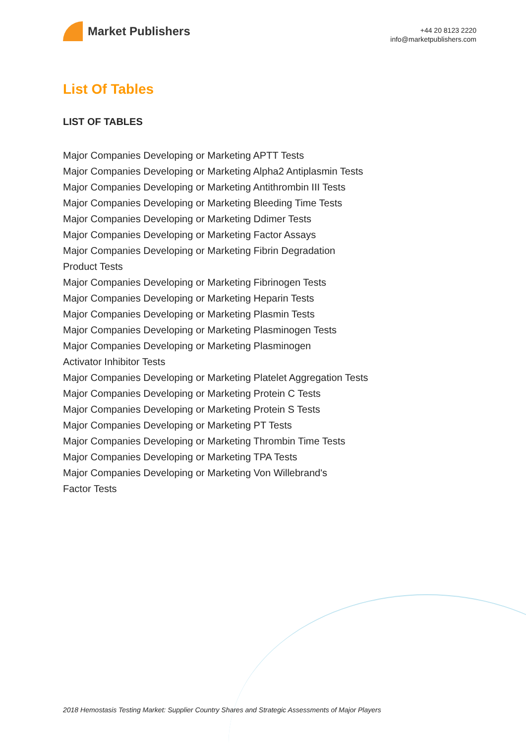Market Publishers
+44 20 8123 2220
info@marketpublishers.com
List Of Tables
LIST OF TABLES
Major Companies Developing or Marketing APTT Tests
Major Companies Developing or Marketing Alpha2 Antiplasmin Tests
Major Companies Developing or Marketing Antithrombin III Tests
Major Companies Developing or Marketing Bleeding Time Tests
Major Companies Developing or Marketing Ddimer Tests
Major Companies Developing or Marketing Factor Assays
Major Companies Developing or Marketing Fibrin Degradation
Product Tests
Major Companies Developing or Marketing Fibrinogen Tests
Major Companies Developing or Marketing Heparin Tests
Major Companies Developing or Marketing Plasmin Tests
Major Companies Developing or Marketing Plasminogen Tests
Major Companies Developing or Marketing Plasminogen
Activator Inhibitor Tests
Major Companies Developing or Marketing Platelet Aggregation Tests
Major Companies Developing or Marketing Protein C Tests
Major Companies Developing or Marketing Protein S Tests
Major Companies Developing or Marketing PT Tests
Major Companies Developing or Marketing Thrombin Time Tests
Major Companies Developing or Marketing TPA Tests
Major Companies Developing or Marketing Von Willebrand's
Factor Tests
2018 Hemostasis Testing Market: Supplier Country Shares and Strategic Assessments of Major Players